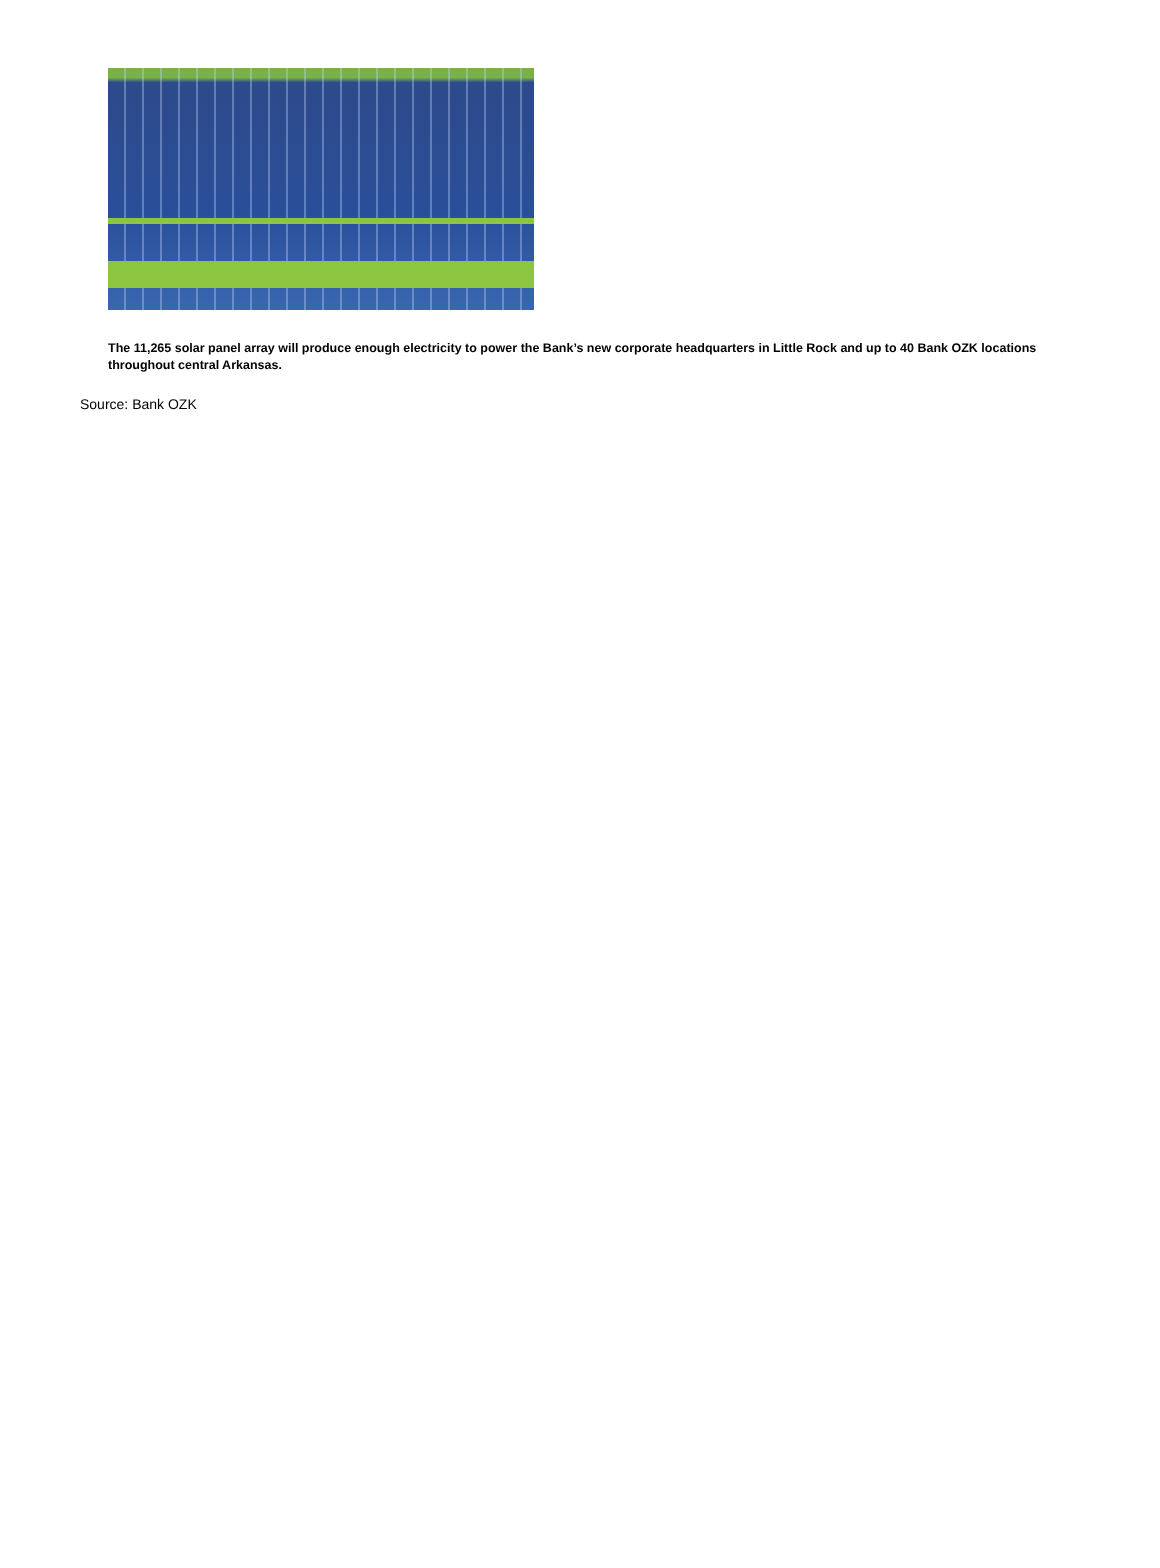The 11,265 solar panel array will produce enough electricity to power the Bank’s new corporate headquarters in Little Rock and up to 40 Bank OZK locations throughout central Arkansas.
Source: Bank OZK